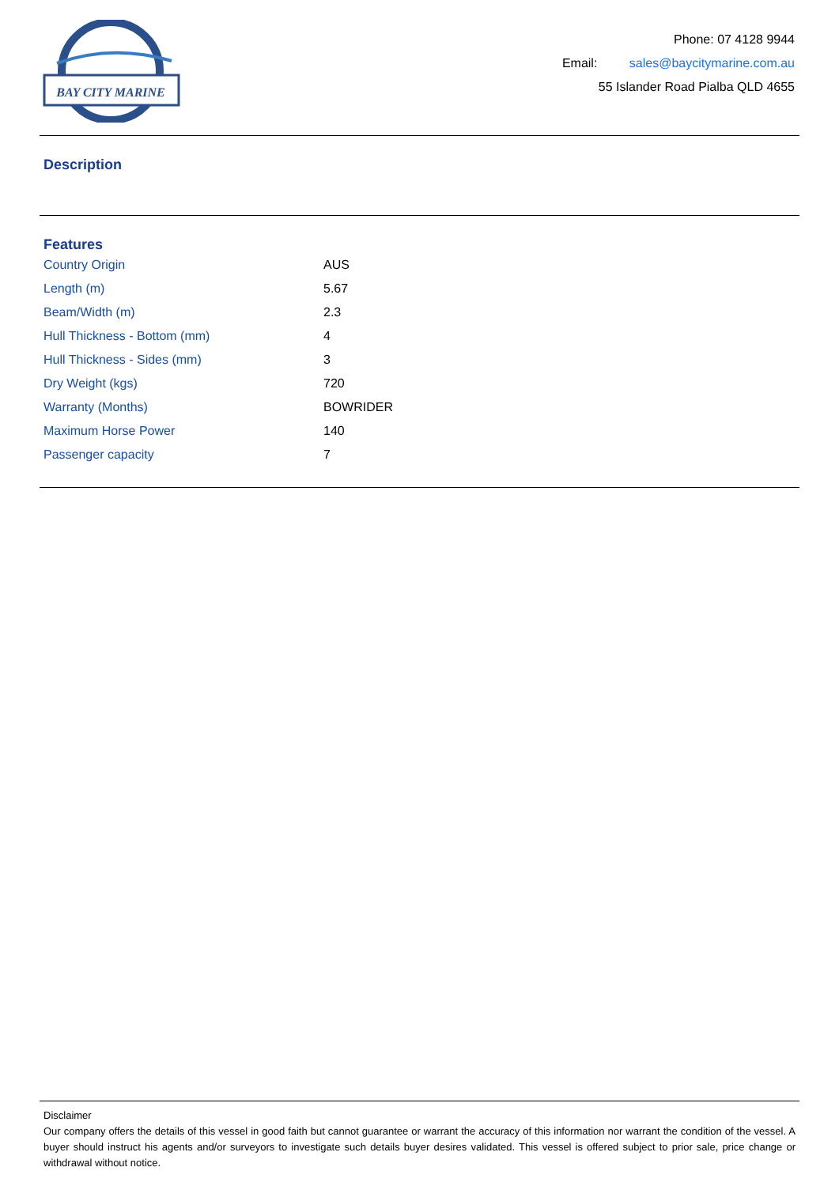BAY CITY MARINE
Phone: 07 4128 9944
Email: sales@baycitymarine.com.au
55 Islander Road Pialba QLD 4655
Description
Features
| Country Origin | AUS |
| Length (m) | 5.67 |
| Beam/Width (m) | 2.3 |
| Hull Thickness - Bottom (mm) | 4 |
| Hull Thickness - Sides (mm) | 3 |
| Dry Weight (kgs) | 720 |
| Warranty (Months) | BOWRIDER |
| Maximum Horse Power | 140 |
| Passenger capacity | 7 |
Disclaimer
Our company offers the details of this vessel in good faith but cannot guarantee or warrant the accuracy of this information nor warrant the condition of the vessel. A buyer should instruct his agents and/or surveyors to investigate such details buyer desires validated. This vessel is offered subject to prior sale, price change or withdrawal without notice.